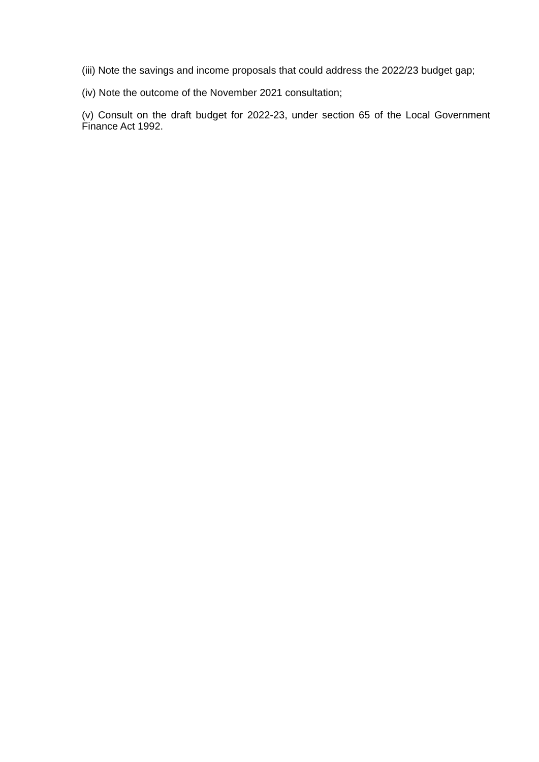(iii) Note the savings and income proposals that could address the 2022/23 budget gap;
(iv) Note the outcome of the November 2021 consultation;
(v) Consult on the draft budget for 2022-23, under section 65 of the Local Government Finance Act 1992.